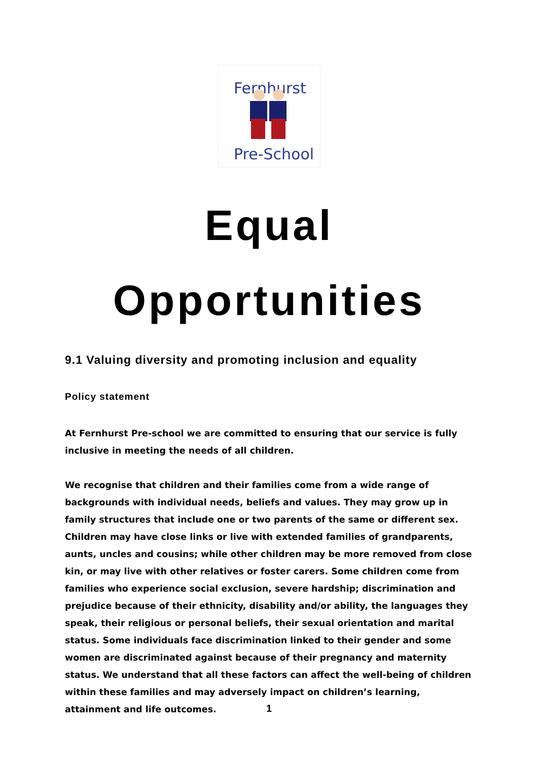Fernhurst
Pre-School
Equal
Opportunities
9.1 Valuing diversity and promoting inclusion and equality
Policy statement
At Fernhurst Pre-school we are committed to ensuring that our service is fully inclusive in meeting the needs of all children.
We recognise that children and their families come from a wide range of backgrounds with individual needs, beliefs and values. They may grow up in family structures that include one or two parents of the same or different sex. Children may have close links or live with extended families of grandparents, aunts, uncles and cousins; while other children may be more removed from close kin, or may live with other relatives or foster carers. Some children come from families who experience social exclusion, severe hardship; discrimination and prejudice because of their ethnicity, disability and/or ability, the languages they speak, their religious or personal beliefs, their sexual orientation and marital status. Some individuals face discrimination linked to their gender and some women are discriminated against because of their pregnancy and maternity status. We understand that all these factors can affect the well-being of children within these families and may adversely impact on children’s learning, attainment and life outcomes.
1